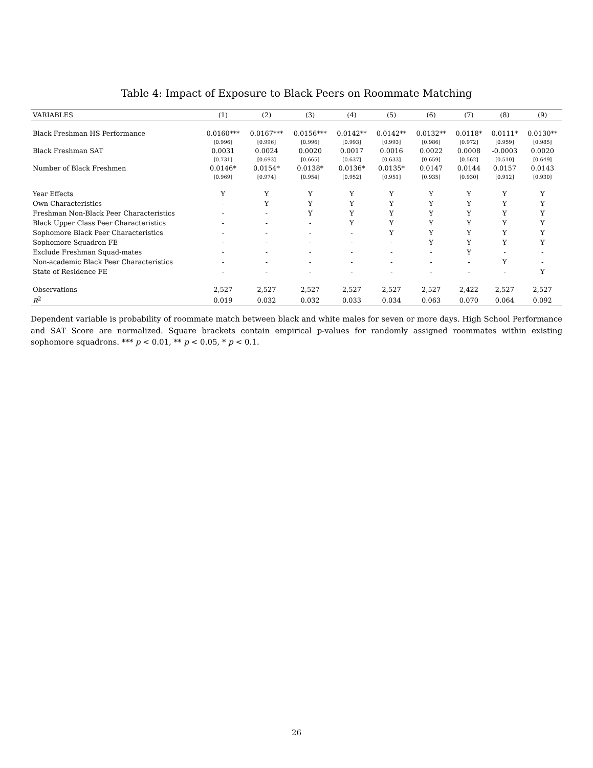Table 4: Impact of Exposure to Black Peers on Roommate Matching
| VARIABLES | (1) | (2) | (3) | (4) | (5) | (6) | (7) | (8) | (9) |
| --- | --- | --- | --- | --- | --- | --- | --- | --- | --- |
| Black Freshman HS Performance | 0.0160*** | 0.0167*** | 0.0156*** | 0.0142** | 0.0142** | 0.0132** | 0.0118* | 0.0111* | 0.0130** |
| | [0.996] | [0.996] | [0.996] | [0.993] | [0.993] | [0.986] | [0.972] | [0.959] | [0.985] |
| Black Freshman SAT | 0.0031 | 0.0024 | 0.0020 | 0.0017 | 0.0016 | 0.0022 | 0.0008 | -0.0003 | 0.0020 |
| | [0.731] | [0.693] | [0.665] | [0.637] | [0.633] | [0.659] | [0.562] | [0.510] | [0.649] |
| Number of Black Freshmen | 0.0146* | 0.0154* | 0.0138* | 0.0136* | 0.0135* | 0.0147 | 0.0144 | 0.0157 | 0.0143 |
| | [0.969] | [0.974] | [0.954] | [0.952] | [0.951] | [0.935] | [0.930] | [0.912] | [0.930] |
| Year Effects | Y | Y | Y | Y | Y | Y | Y | Y | Y |
| Own Characteristics | - | Y | Y | Y | Y | Y | Y | Y | Y |
| Freshman Non-Black Peer Characteristics | - | - | Y | Y | Y | Y | Y | Y | Y |
| Black Upper Class Peer Characteristics | - | - | - | Y | Y | Y | Y | Y | Y |
| Sophomore Black Peer Characteristics | - | - | - | - | Y | Y | Y | Y | Y |
| Sophomore Squadron FE | - | - | - | - | - | Y | Y | Y | Y |
| Exclude Freshman Squad-mates | - | - | - | - | - | - | Y | - | - |
| Non-academic Black Peer Characteristics | - | - | - | - | - | - | - | Y | - |
| State of Residence FE | - | - | - | - | - | - | - | - | Y |
| Observations | 2,527 | 2,527 | 2,527 | 2,527 | 2,527 | 2,527 | 2,422 | 2,527 | 2,527 |
| R<sup>2</sup> | 0.019 | 0.032 | 0.032 | 0.033 | 0.034 | 0.063 | 0.070 | 0.064 | 0.092 |
Dependent variable is probability of roommate match between black and white males for seven or more days. High School Performance and SAT Score are normalized. Square brackets contain empirical p-values for randomly assigned roommates within existing sophomore squadrons. *** p < 0.01, ** p < 0.05, * p < 0.1.
26